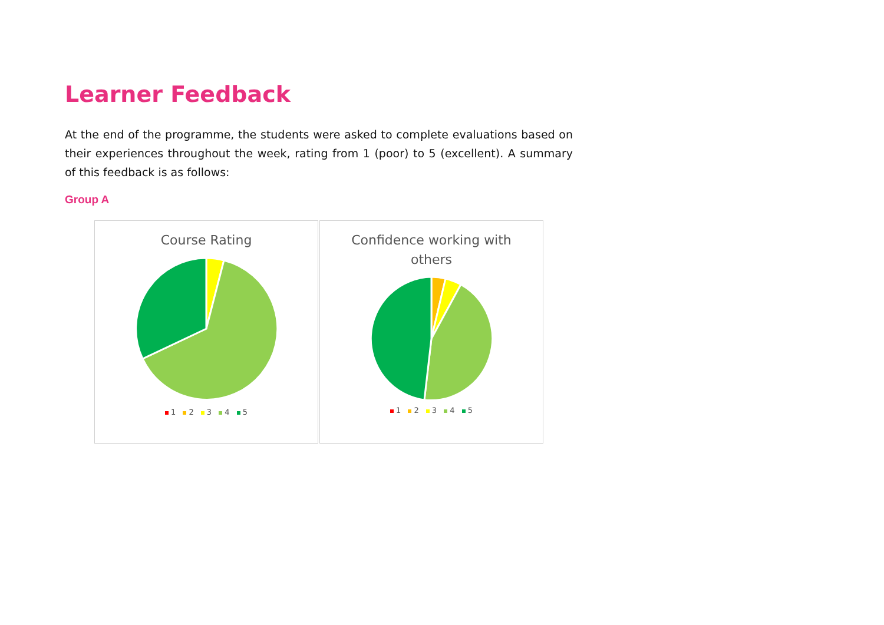Learner Feedback
At the end of the programme, the students were asked to complete evaluations based on their experiences throughout the week, rating from 1 (poor) to 5 (excellent). A summary of this feedback is as follows:
Group A
Course Rating
1 2 3 4 5
Confidence working with
others
1 2 3 4 5